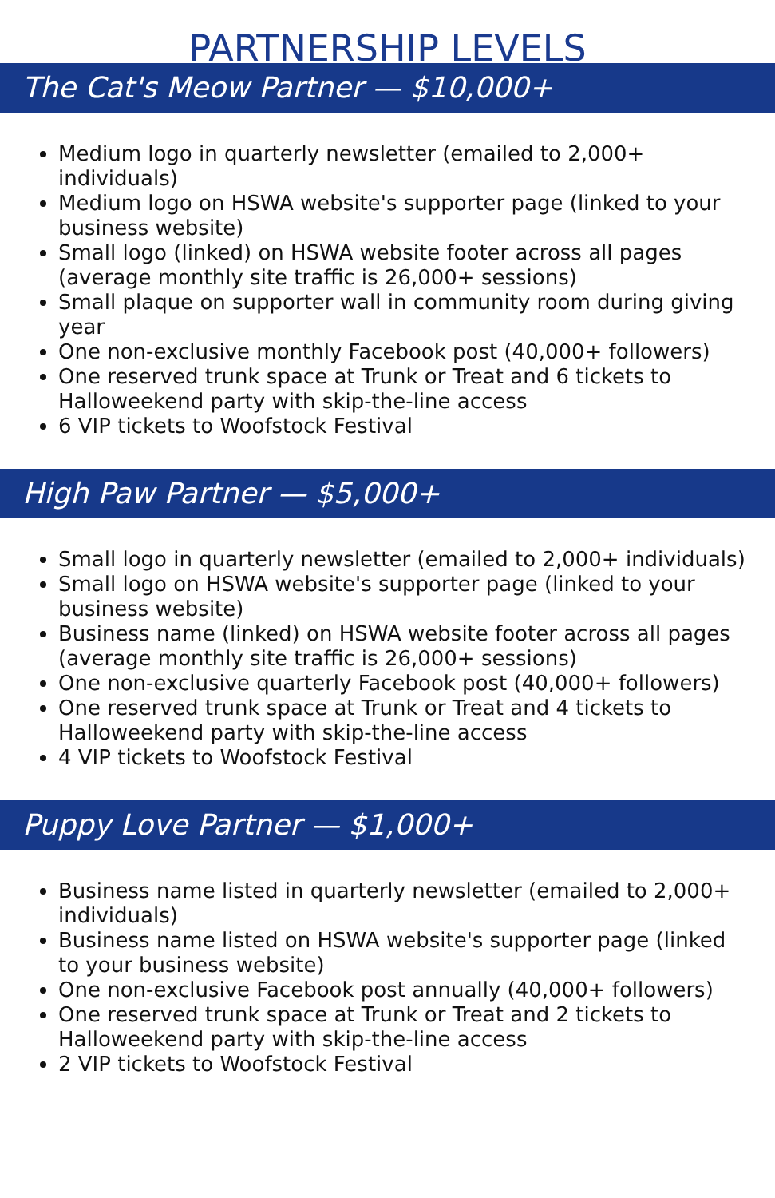PARTNERSHIP LEVELS
The Cat's Meow Partner — $10,000+
Medium logo in quarterly newsletter (emailed to 2,000+ individuals)
Medium logo on HSWA website's supporter page (linked to your business website)
Small logo (linked) on HSWA website footer across all pages (average monthly site traffic is 26,000+ sessions)
Small plaque on supporter wall in community room during giving year
One non-exclusive monthly Facebook post (40,000+ followers)
One reserved trunk space at Trunk or Treat and 6 tickets to Halloweekend party with skip-the-line access
6 VIP tickets to Woofstock Festival
High Paw Partner — $5,000+
Small logo in quarterly newsletter (emailed to 2,000+ individuals)
Small logo on HSWA website's supporter page (linked to your business website)
Business name (linked) on HSWA website footer across all pages (average monthly site traffic is 26,000+ sessions)
One non-exclusive quarterly Facebook post (40,000+ followers)
One reserved trunk space at Trunk or Treat and 4 tickets to Halloweekend party with skip-the-line access
4 VIP tickets to Woofstock Festival
Puppy Love Partner — $1,000+
Business name listed in quarterly newsletter (emailed to 2,000+ individuals)
Business name listed on HSWA website's supporter page (linked to your business website)
One non-exclusive Facebook post annually (40,000+ followers)
One reserved trunk space at Trunk or Treat and 2 tickets to Halloweekend party with skip-the-line access
2 VIP tickets to Woofstock Festival